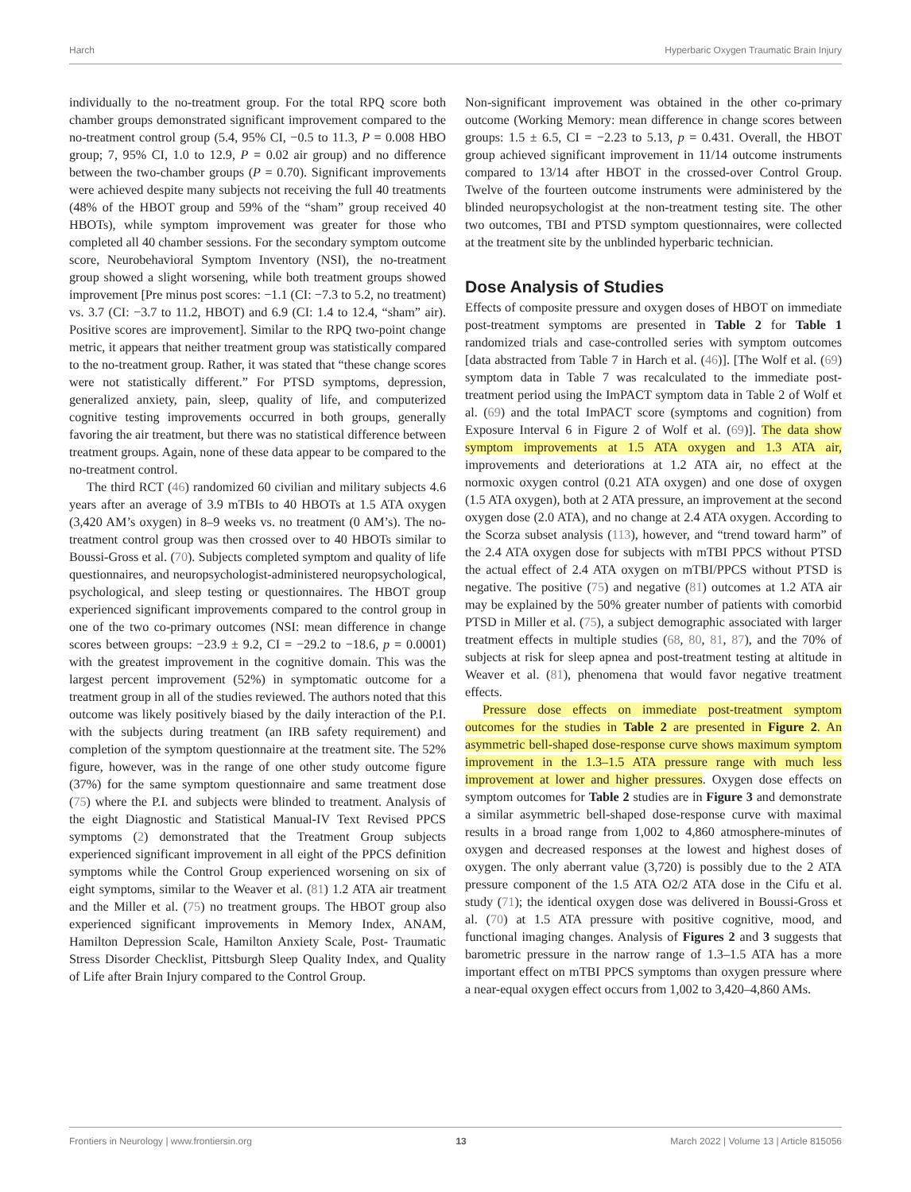Harch Hyperbaric Oxygen Traumatic Brain Injury
individually to the no-treatment group. For the total RPQ score both chamber groups demonstrated significant improvement compared to the no-treatment control group (5.4, 95% CI, −0.5 to 11.3, P = 0.008 HBO group; 7, 95% CI, 1.0 to 12.9, P = 0.02 air group) and no difference between the two-chamber groups (P = 0.70). Significant improvements were achieved despite many subjects not receiving the full 40 treatments (48% of the HBOT group and 59% of the “sham” group received 40 HBOTs), while symptom improvement was greater for those who completed all 40 chamber sessions. For the secondary symptom outcome score, Neurobehavioral Symptom Inventory (NSI), the no-treatment group showed a slight worsening, while both treatment groups showed improvement [Pre minus post scores: −1.1 (CI: −7.3 to 5.2, no treatment) vs. 3.7 (CI: −3.7 to 11.2, HBOT) and 6.9 (CI: 1.4 to 12.4, “sham” air). Positive scores are improvement]. Similar to the RPQ two-point change metric, it appears that neither treatment group was statistically compared to the no-treatment group. Rather, it was stated that “these change scores were not statistically different.” For PTSD symptoms, depression, generalized anxiety, pain, sleep, quality of life, and computerized cognitive testing improvements occurred in both groups, generally favoring the air treatment, but there was no statistical difference between treatment groups. Again, none of these data appear to be compared to the no-treatment control.
The third RCT (46) randomized 60 civilian and military subjects 4.6 years after an average of 3.9 mTBIs to 40 HBOTs at 1.5 ATA oxygen (3,420 AM’s oxygen) in 8–9 weeks vs. no treatment (0 AM’s). The no-treatment control group was then crossed over to 40 HBOTs similar to Boussi-Gross et al. (70). Subjects completed symptom and quality of life questionnaires, and neuropsychologist-administered neuropsychological, psychological, and sleep testing or questionnaires. The HBOT group experienced significant improvements compared to the control group in one of the two co-primary outcomes (NSI: mean difference in change scores between groups: −23.9 ± 9.2, CI = −29.2 to −18.6, p = 0.0001) with the greatest improvement in the cognitive domain. This was the largest percent improvement (52%) in symptomatic outcome for a treatment group in all of the studies reviewed. The authors noted that this outcome was likely positively biased by the daily interaction of the P.I. with the subjects during treatment (an IRB safety requirement) and completion of the symptom questionnaire at the treatment site. The 52% figure, however, was in the range of one other study outcome figure (37%) for the same symptom questionnaire and same treatment dose (75) where the P.I. and subjects were blinded to treatment. Analysis of the eight Diagnostic and Statistical Manual-IV Text Revised PPCS symptoms (2) demonstrated that the Treatment Group subjects experienced significant improvement in all eight of the PPCS definition symptoms while the Control Group experienced worsening on six of eight symptoms, similar to the Weaver et al. (81) 1.2 ATA air treatment and the Miller et al. (75) no treatment groups. The HBOT group also experienced significant improvements in Memory Index, ANAM, Hamilton Depression Scale, Hamilton Anxiety Scale, Post- Traumatic Stress Disorder Checklist, Pittsburgh Sleep Quality Index, and Quality of Life after Brain Injury compared to the Control Group.
Non-significant improvement was obtained in the other co-primary outcome (Working Memory: mean difference in change scores between groups: 1.5 ± 6.5, CI = −2.23 to 5.13, p = 0.431. Overall, the HBOT group achieved significant improvement in 11/14 outcome instruments compared to 13/14 after HBOT in the crossed-over Control Group. Twelve of the fourteen outcome instruments were administered by the blinded neuropsychologist at the non-treatment testing site. The other two outcomes, TBI and PTSD symptom questionnaires, were collected at the treatment site by the unblinded hyperbaric technician.
Dose Analysis of Studies
Effects of composite pressure and oxygen doses of HBOT on immediate post-treatment symptoms are presented in Table 2 for Table 1 randomized trials and case-controlled series with symptom outcomes [data abstracted from Table 7 in Harch et al. (46)]. [The Wolf et al. (69) symptom data in Table 7 was recalculated to the immediate post-treatment period using the ImPACT symptom data in Table 2 of Wolf et al. (69) and the total ImPACT score (symptoms and cognition) from Exposure Interval 6 in Figure 2 of Wolf et al. (69)]. The data show symptom improvements at 1.5 ATA oxygen and 1.3 ATA air, improvements and deteriorations at 1.2 ATA air, no effect at the normoxic oxygen control (0.21 ATA oxygen) and one dose of oxygen (1.5 ATA oxygen), both at 2 ATA pressure, an improvement at the second oxygen dose (2.0 ATA), and no change at 2.4 ATA oxygen. According to the Scorza subset analysis (113), however, and “trend toward harm” of the 2.4 ATA oxygen dose for subjects with mTBI PPCS without PTSD the actual effect of 2.4 ATA oxygen on mTBI/PPCS without PTSD is negative. The positive (75) and negative (81) outcomes at 1.2 ATA air may be explained by the 50% greater number of patients with comorbid PTSD in Miller et al. (75), a subject demographic associated with larger treatment effects in multiple studies (68, 80, 81, 87), and the 70% of subjects at risk for sleep apnea and post-treatment testing at altitude in Weaver et al. (81), phenomena that would favor negative treatment effects.
Pressure dose effects on immediate post-treatment symptom outcomes for the studies in Table 2 are presented in Figure 2. An asymmetric bell-shaped dose-response curve shows maximum symptom improvement in the 1.3–1.5 ATA pressure range with much less improvement at lower and higher pressures. Oxygen dose effects on symptom outcomes for Table 2 studies are in Figure 3 and demonstrate a similar asymmetric bell-shaped dose-response curve with maximal results in a broad range from 1,002 to 4,860 atmosphere-minutes of oxygen and decreased responses at the lowest and highest doses of oxygen. The only aberrant value (3,720) is possibly due to the 2 ATA pressure component of the 1.5 ATA O2/2 ATA dose in the Cifu et al. study (71); the identical oxygen dose was delivered in Boussi-Gross et al. (70) at 1.5 ATA pressure with positive cognitive, mood, and functional imaging changes. Analysis of Figures 2 and 3 suggests that barometric pressure in the narrow range of 1.3–1.5 ATA has a more important effect on mTBI PPCS symptoms than oxygen pressure where a near-equal oxygen effect occurs from 1,002 to 3,420–4,860 AMs.
Frontiers in Neurology | www.frontiersin.org 13 March 2022 | Volume 13 | Article 815056